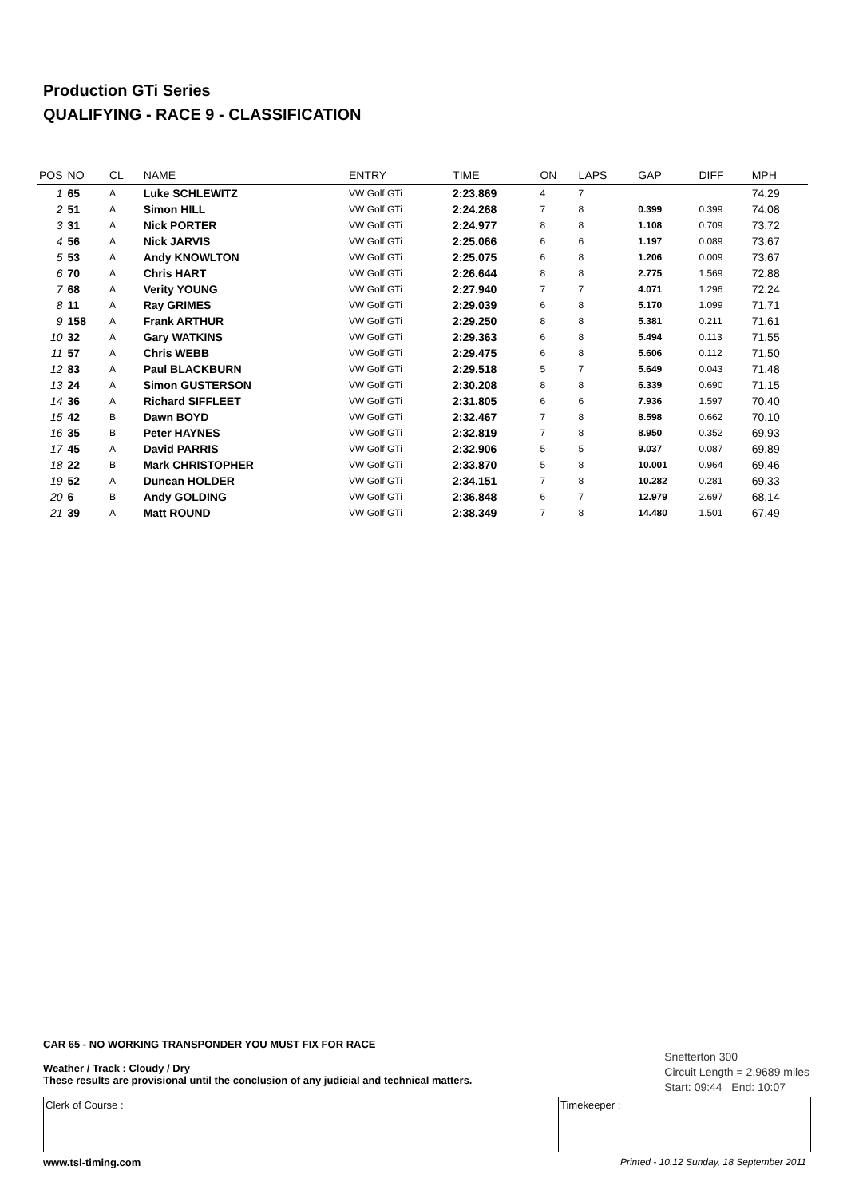Production GTi Series
QUALIFYING - RACE 9 - CLASSIFICATION
| POS | NO | CL | NAME | ENTRY | TIME | ON | LAPS | GAP | DIFF | MPH |
| --- | --- | --- | --- | --- | --- | --- | --- | --- | --- | --- |
| 1 | 65 | A | Luke SCHLEWITZ | VW Golf GTi | 2:23.869 | 4 | 7 | | | 74.29 |
| 2 | 51 | A | Simon HILL | VW Golf GTi | 2:24.268 | 7 | 8 | 0.399 | 0.399 | 74.08 |
| 3 | 31 | A | Nick PORTER | VW Golf GTi | 2:24.977 | 8 | 8 | 1.108 | 0.709 | 73.72 |
| 4 | 56 | A | Nick JARVIS | VW Golf GTi | 2:25.066 | 6 | 6 | 1.197 | 0.089 | 73.67 |
| 5 | 53 | A | Andy KNOWLTON | VW Golf GTi | 2:25.075 | 6 | 8 | 1.206 | 0.009 | 73.67 |
| 6 | 70 | A | Chris HART | VW Golf GTi | 2:26.644 | 8 | 8 | 2.775 | 1.569 | 72.88 |
| 7 | 68 | A | Verity YOUNG | VW Golf GTi | 2:27.940 | 7 | 7 | 4.071 | 1.296 | 72.24 |
| 8 | 11 | A | Ray GRIMES | VW Golf GTi | 2:29.039 | 6 | 8 | 5.170 | 1.099 | 71.71 |
| 9 | 158 | A | Frank ARTHUR | VW Golf GTi | 2:29.250 | 8 | 8 | 5.381 | 0.211 | 71.61 |
| 10 | 32 | A | Gary WATKINS | VW Golf GTi | 2:29.363 | 6 | 8 | 5.494 | 0.113 | 71.55 |
| 11 | 57 | A | Chris WEBB | VW Golf GTi | 2:29.475 | 6 | 8 | 5.606 | 0.112 | 71.50 |
| 12 | 83 | A | Paul BLACKBURN | VW Golf GTi | 2:29.518 | 5 | 7 | 5.649 | 0.043 | 71.48 |
| 13 | 24 | A | Simon GUSTERSON | VW Golf GTi | 2:30.208 | 8 | 8 | 6.339 | 0.690 | 71.15 |
| 14 | 36 | A | Richard SIFFLEET | VW Golf GTi | 2:31.805 | 6 | 6 | 7.936 | 1.597 | 70.40 |
| 15 | 42 | B | Dawn BOYD | VW Golf GTi | 2:32.467 | 7 | 8 | 8.598 | 0.662 | 70.10 |
| 16 | 35 | B | Peter HAYNES | VW Golf GTi | 2:32.819 | 7 | 8 | 8.950 | 0.352 | 69.93 |
| 17 | 45 | A | David PARRIS | VW Golf GTi | 2:32.906 | 5 | 5 | 9.037 | 0.087 | 69.89 |
| 18 | 22 | B | Mark CHRISTOPHER | VW Golf GTi | 2:33.870 | 5 | 8 | 10.001 | 0.964 | 69.46 |
| 19 | 52 | A | Duncan HOLDER | VW Golf GTi | 2:34.151 | 7 | 8 | 10.282 | 0.281 | 69.33 |
| 20 | 6 | B | Andy GOLDING | VW Golf GTi | 2:36.848 | 6 | 7 | 12.979 | 2.697 | 68.14 |
| 21 | 39 | A | Matt ROUND | VW Golf GTi | 2:38.349 | 7 | 8 | 14.480 | 1.501 | 67.49 |
CAR 65 - NO WORKING TRANSPONDER YOU MUST FIX FOR RACE
Weather / Track : Cloudy / Dry
These results are provisional until the conclusion of any judicial and technical matters.
Snetterton 300
Circuit Length = 2.9689 miles
Start: 09:44 End: 10:07
| Clerk of Course : | | Timekeeper : |
www.tsl-timing.com Printed - 10.12 Sunday, 18 September 2011